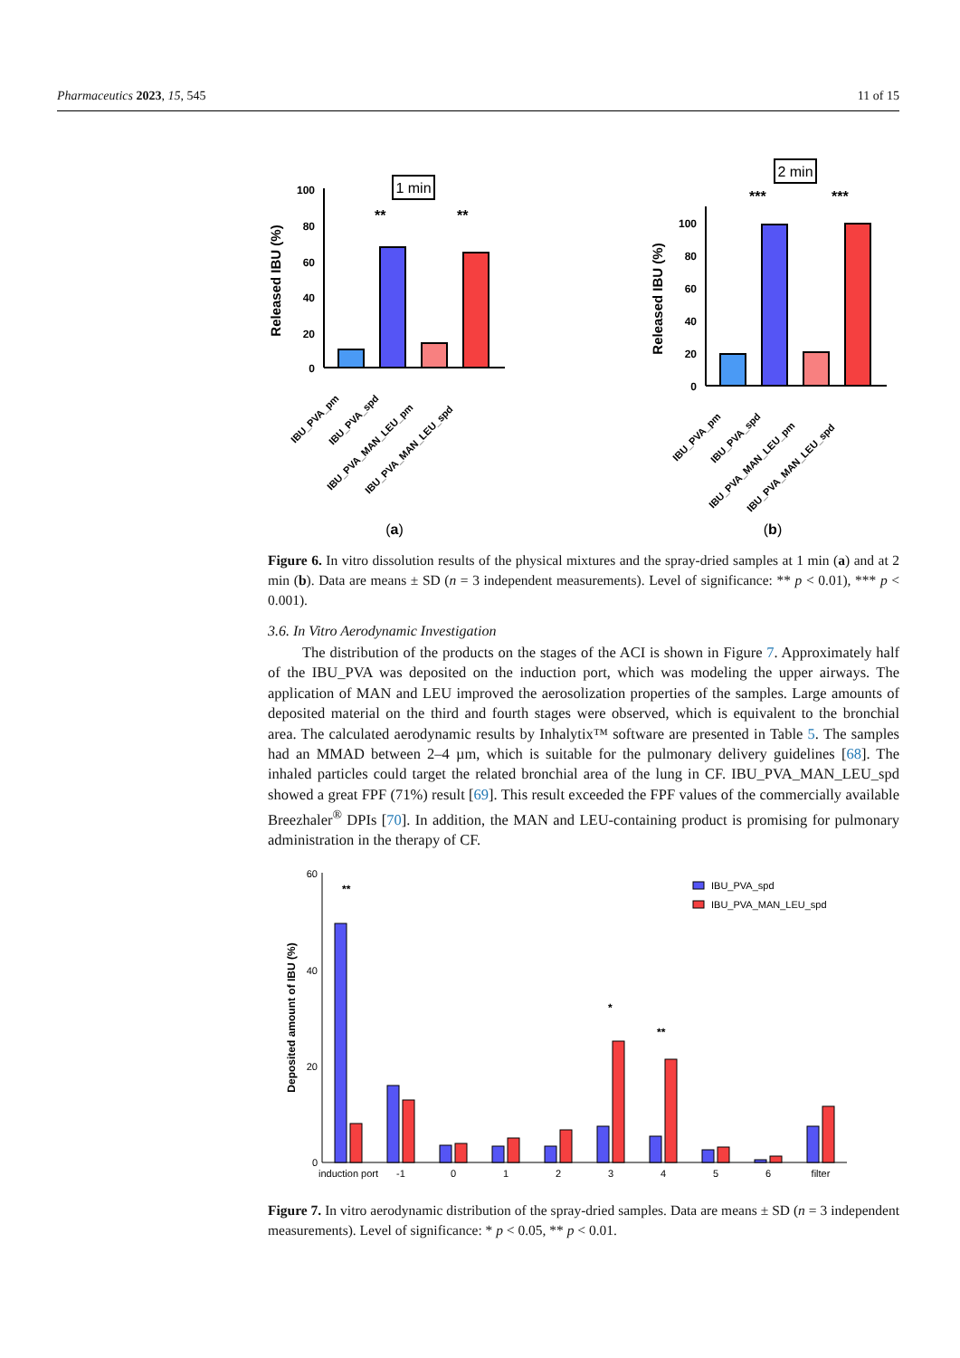Pharmaceutics 2023, 15, 545 11 of 15
1 min
Released IBU (%)
100
80
60
40
20
0
**
**
IBU_PVA_pm
IBU_PVA_spd
IBU_PVA_MAN_LEU_pm
IBU_PVA_MAN_LEU_spd
(a)
2 min
Released IBU (%)
100
80
60
40
20
0
***
***
IBU_PVA_pm
IBU_PVA_spd
IBU_PVA_MAN_LEU_pm
IBU_PVA_MAN_LEU_spd
(b)
Figure 6. In vitro dissolution results of the physical mixtures and the spray-dried samples at 1 min (a) and at 2 min (b). Data are means ± SD (n = 3 independent measurements). Level of significance: ** p < 0.01), *** p < 0.001).
3.6. In Vitro Aerodynamic Investigation
The distribution of the products on the stages of the ACI is shown in Figure 7. Approximately half of the IBU_PVA was deposited on the induction port, which was modeling the upper airways. The application of MAN and LEU improved the aerosolization properties of the samples. Large amounts of deposited material on the third and fourth stages were observed, which is equivalent to the bronchial area. The calculated aerodynamic results by Inhalytix™ software are presented in Table 5. The samples had an MMAD between 2–4 µm, which is suitable for the pulmonary delivery guidelines [68]. The inhaled particles could target the related bronchial area of the lung in CF. IBU_PVA_MAN_LEU_spd showed a great FPF (71%) result [69]. This result exceeded the FPF values of the commercially available Breezhaler<sup>®</sup> DPIs [70]. In addition, the MAN and LEU-containing product is promising for pulmonary administration in the therapy of CF.
Deposited amount of IBU (%)
60
40
20
0
**
*
**
induction port
-1
0
1
2
3
4
5
6
filter
IBU_PVA_spd
IBU_PVA_MAN_LEU_spd
Figure 7. In vitro aerodynamic distribution of the spray-dried samples. Data are means ± SD (n = 3 independent measurements). Level of significance: * p < 0.05, ** p < 0.01.